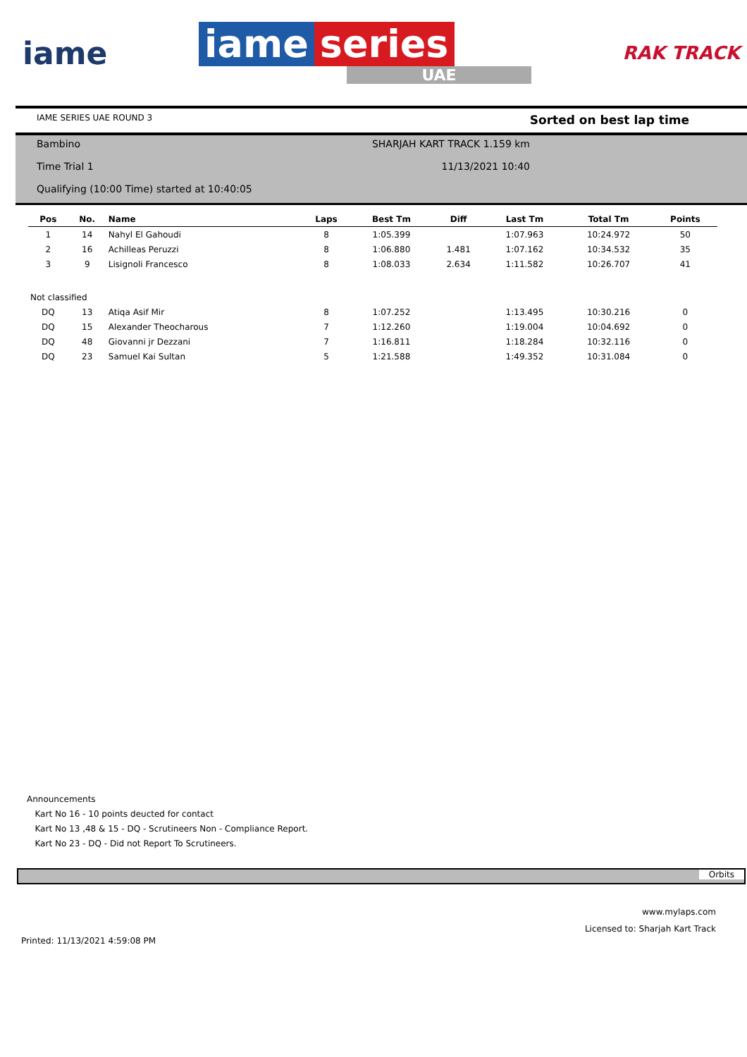iame
iame series
UAE
RAK TRACK
IAME SERIES UAE ROUND 3 Sorted on best lap time
Bambino SHARJAH KART TRACK 1.159 km
Time Trial 1 11/13/2021 10:40
Qualifying (10:00 Time) started at 10:40:05
| Pos | No. | Name | Laps | Best Tm | Diff | Last Tm | Total Tm | Points |
| --- | --- | --- | --- | --- | --- | --- | --- | --- |
| 1 | 14 | Nahyl El Gahoudi | 8 | 1:05.399 | | 1:07.963 | 10:24.972 | 50 |
| 2 | 16 | Achilleas Peruzzi | 8 | 1:06.880 | 1.481 | 1:07.162 | 10:34.532 | 35 |
| 3 | 9 | Lisignoli Francesco | 8 | 1:08.033 | 2.634 | 1:11.582 | 10:26.707 | 41 |
| Not classified | | | | | | | | |
| DQ | 13 | Atiqa Asif Mir | 8 | 1:07.252 | | 1:13.495 | 10:30.216 | 0 |
| DQ | 15 | Alexander Theocharous | 7 | 1:12.260 | | 1:19.004 | 10:04.692 | 0 |
| DQ | 48 | Giovanni jr Dezzani | 7 | 1:16.811 | | 1:18.284 | 10:32.116 | 0 |
| DQ | 23 | Samuel Kai Sultan | 5 | 1:21.588 | | 1:49.352 | 10:31.084 | 0 |
Announcements
Kart No 16 - 10 points deucted for contact
Kart No 13 ,48 & 15 - DQ - Scrutineers Non - Compliance Report.
Kart No 23 - DQ - Did not Report To Scrutineers.
Orbits
www.mylaps.com
Licensed to: Sharjah Kart Track
Printed: 11/13/2021 4:59:08 PM